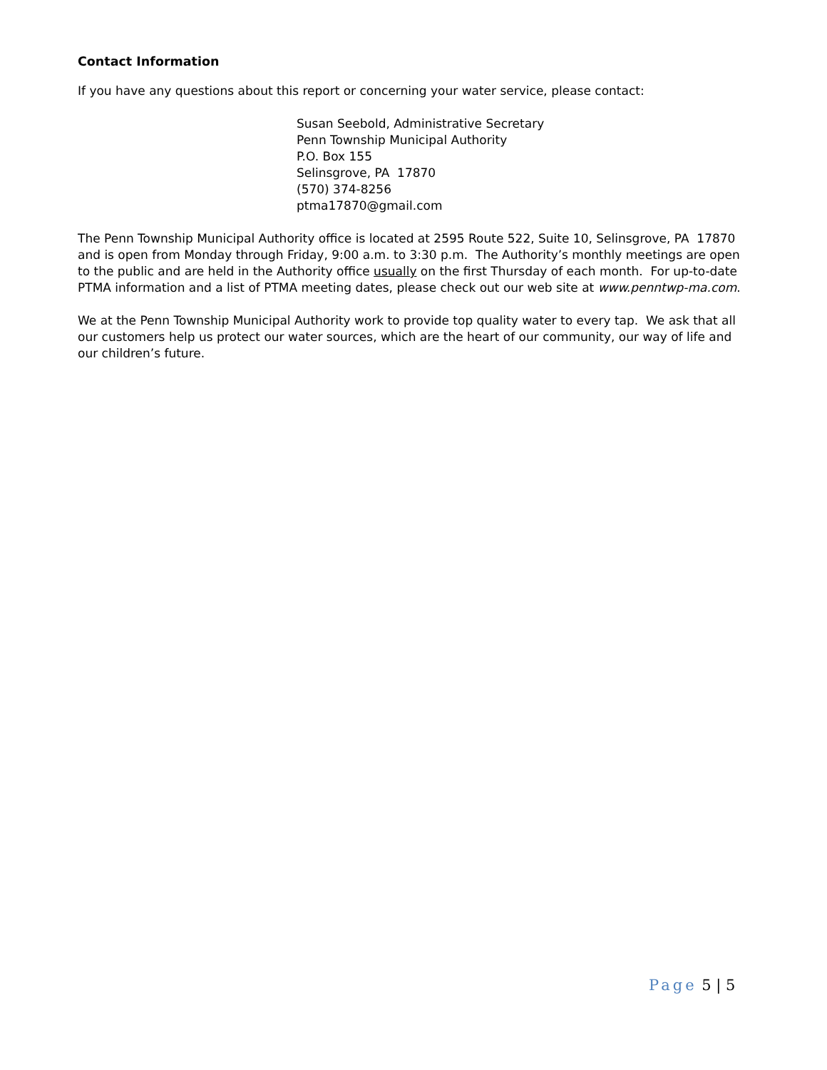Contact Information
If you have any questions about this report or concerning your water service, please contact:
Susan Seebold, Administrative Secretary
Penn Township Municipal Authority
P.O. Box 155
Selinsgrove, PA 17870
(570) 374-8256
ptma17870@gmail.com
The Penn Township Municipal Authority office is located at 2595 Route 522, Suite 10, Selinsgrove, PA 17870 and is open from Monday through Friday, 9:00 a.m. to 3:30 p.m. The Authority’s monthly meetings are open to the public and are held in the Authority office usually on the first Thursday of each month. For up-to-date PTMA information and a list of PTMA meeting dates, please check out our web site at www.penntwp-ma.com.
We at the Penn Township Municipal Authority work to provide top quality water to every tap. We ask that all our customers help us protect our water sources, which are the heart of our community, our way of life and our children’s future.
Page 5 | 5